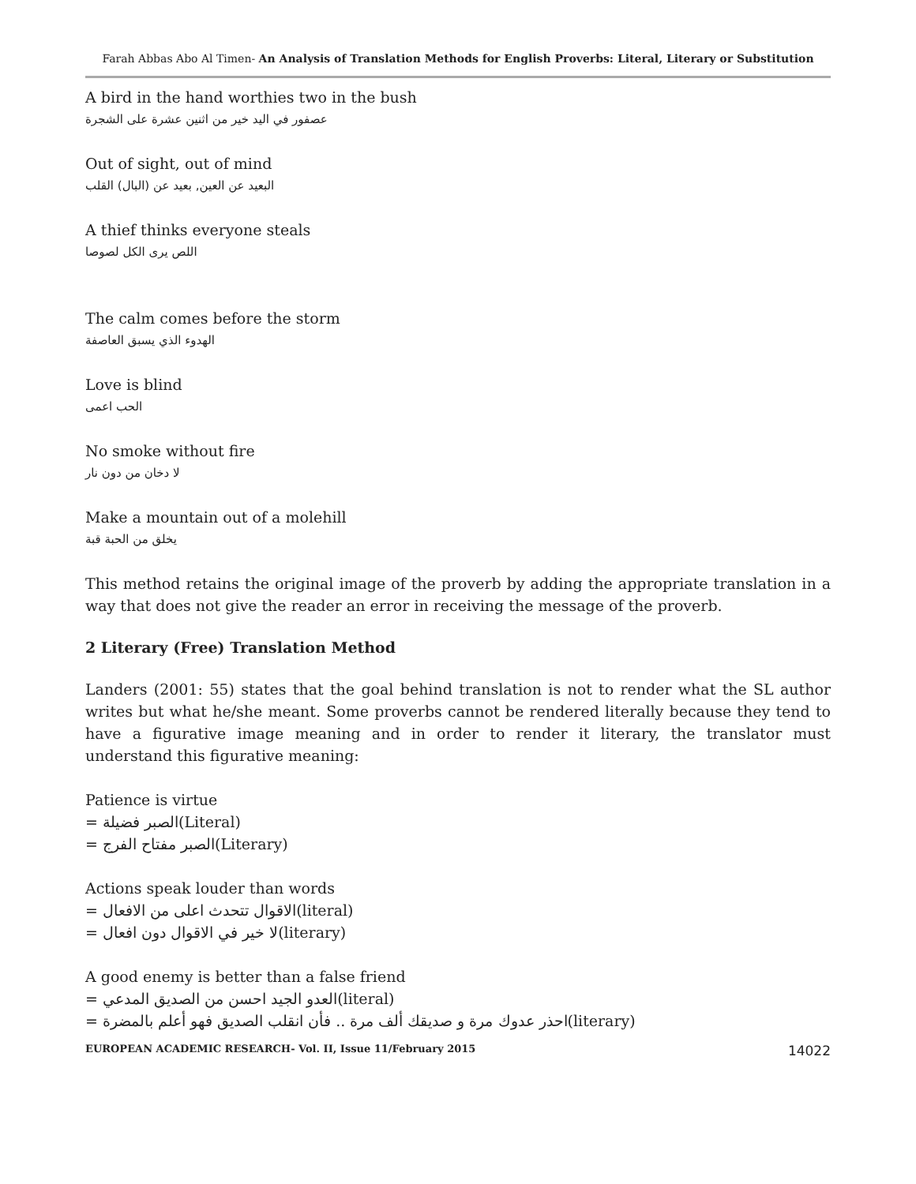Farah Abbas Abo Al Timen- An Analysis of Translation Methods for English Proverbs: Literal, Literary or Substitution
A bird in the hand worthies two in the bush
عصفور في اليد خير من اثنين عشرة على الشجرة
Out of sight, out of mind
البعيد عن العين, بعيد عن (البال) القلب
A thief thinks everyone steals
اللص يرى الكل لصوصا
The calm comes before the storm
الهدوء الذي يسبق العاصفة
Love is blind
الحب اعمى
No smoke without fire
لا دخان من دون نار
Make a mountain out of a molehill
يخلق من الحبة قبة
This method retains the original image of the proverb by adding the appropriate translation in a way that does not give the reader an error in receiving the message of the proverb.
2 Literary (Free) Translation Method
Landers (2001: 55) states that the goal behind translation is not to render what the SL author writes but what he/she meant. Some proverbs cannot be rendered literally because they tend to have a figurative image meaning and in order to render it literary, the translator must understand this figurative meaning:
Patience is virtue
= الصبر فضيلة(Literal)
= الصبر مفتاح الفرج(Literary)
Actions speak louder than words
= الاقوال تتحدث اعلى من الافعال(literal)
= لا خير في الاقوال دون افعال(literary)
A good enemy is better than a false friend
= العدو الجيد احسن من الصديق المدعي(literal)
= احذر عدوك مرة و صديقك ألف مرة .. فأن انقلب الصديق فهو أعلم بالمضرة(literary)
EUROPEAN ACADEMIC RESEARCH- Vol. II, Issue 11/February 2015 14022